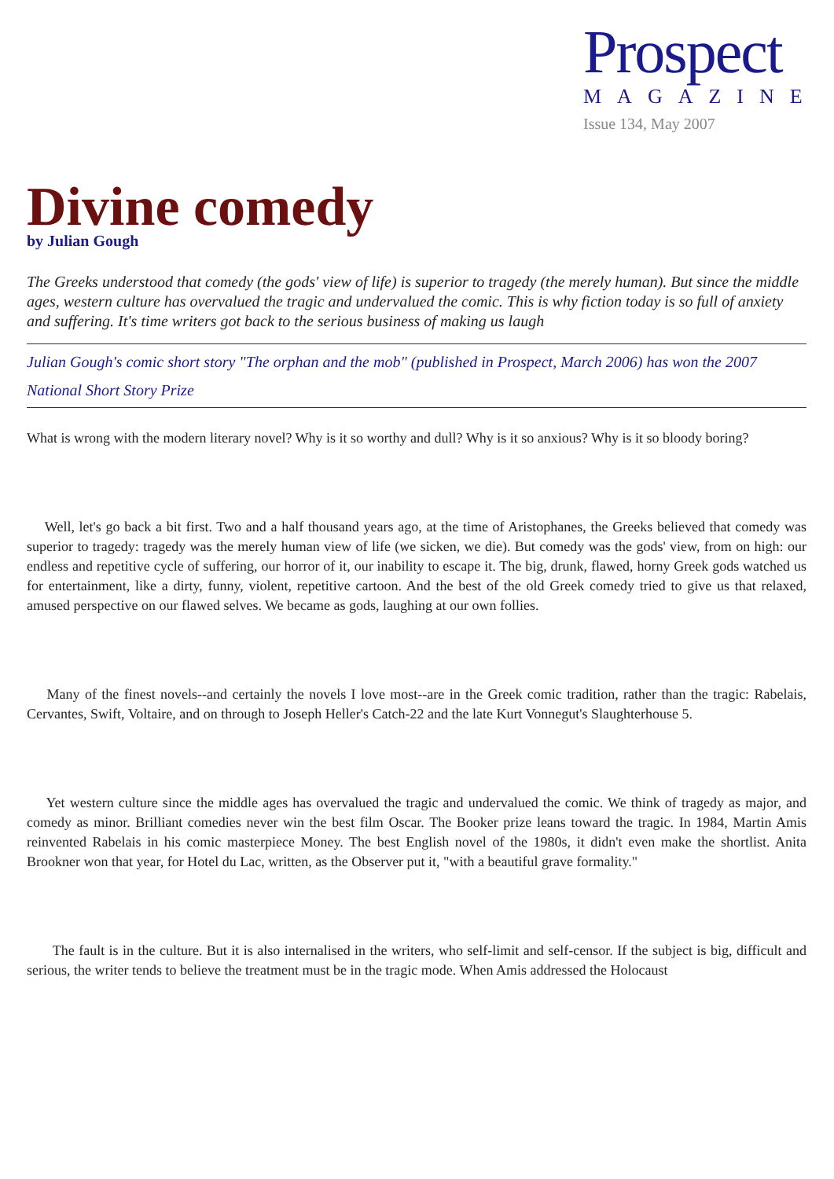Prospect
MAGAZINE
Issue 134, May 2007
Divine comedy
by Julian Gough
The Greeks understood that comedy (the gods' view of life) is superior to tragedy (the merely human). But since the middle ages, western culture has overvalued the tragic and undervalued the comic. This is why fiction today is so full of anxiety and suffering. It's time writers got back to the serious business of making us laugh
Julian Gough's comic short story "The orphan and the mob" (published in Prospect, March 2006) has won the 2007 National Short Story Prize
What is wrong with the modern literary novel? Why is it so worthy and dull? Why is it so anxious? Why is it so bloody boring?
Well, let's go back a bit first. Two and a half thousand years ago, at the time of Aristophanes, the Greeks believed that comedy was superior to tragedy: tragedy was the merely human view of life (we sicken, we die). But comedy was the gods' view, from on high: our endless and repetitive cycle of suffering, our horror of it, our inability to escape it. The big, drunk, flawed, horny Greek gods watched us for entertainment, like a dirty, funny, violent, repetitive cartoon. And the best of the old Greek comedy tried to give us that relaxed, amused perspective on our flawed selves. We became as gods, laughing at our own follies.
Many of the finest novels--and certainly the novels I love most--are in the Greek comic tradition, rather than the tragic: Rabelais, Cervantes, Swift, Voltaire, and on through to Joseph Heller's Catch-22 and the late Kurt Vonnegut's Slaughterhouse 5.
Yet western culture since the middle ages has overvalued the tragic and undervalued the comic. We think of tragedy as major, and comedy as minor. Brilliant comedies never win the best film Oscar. The Booker prize leans toward the tragic. In 1984, Martin Amis reinvented Rabelais in his comic masterpiece Money. The best English novel of the 1980s, it didn't even make the shortlist. Anita Brookner won that year, for Hotel du Lac, written, as the Observer put it, "with a beautiful grave formality."
The fault is in the culture. But it is also internalised in the writers, who self-limit and self-censor. If the subject is big, difficult and serious, the writer tends to believe the treatment must be in the tragic mode. When Amis addressed the Holocaust